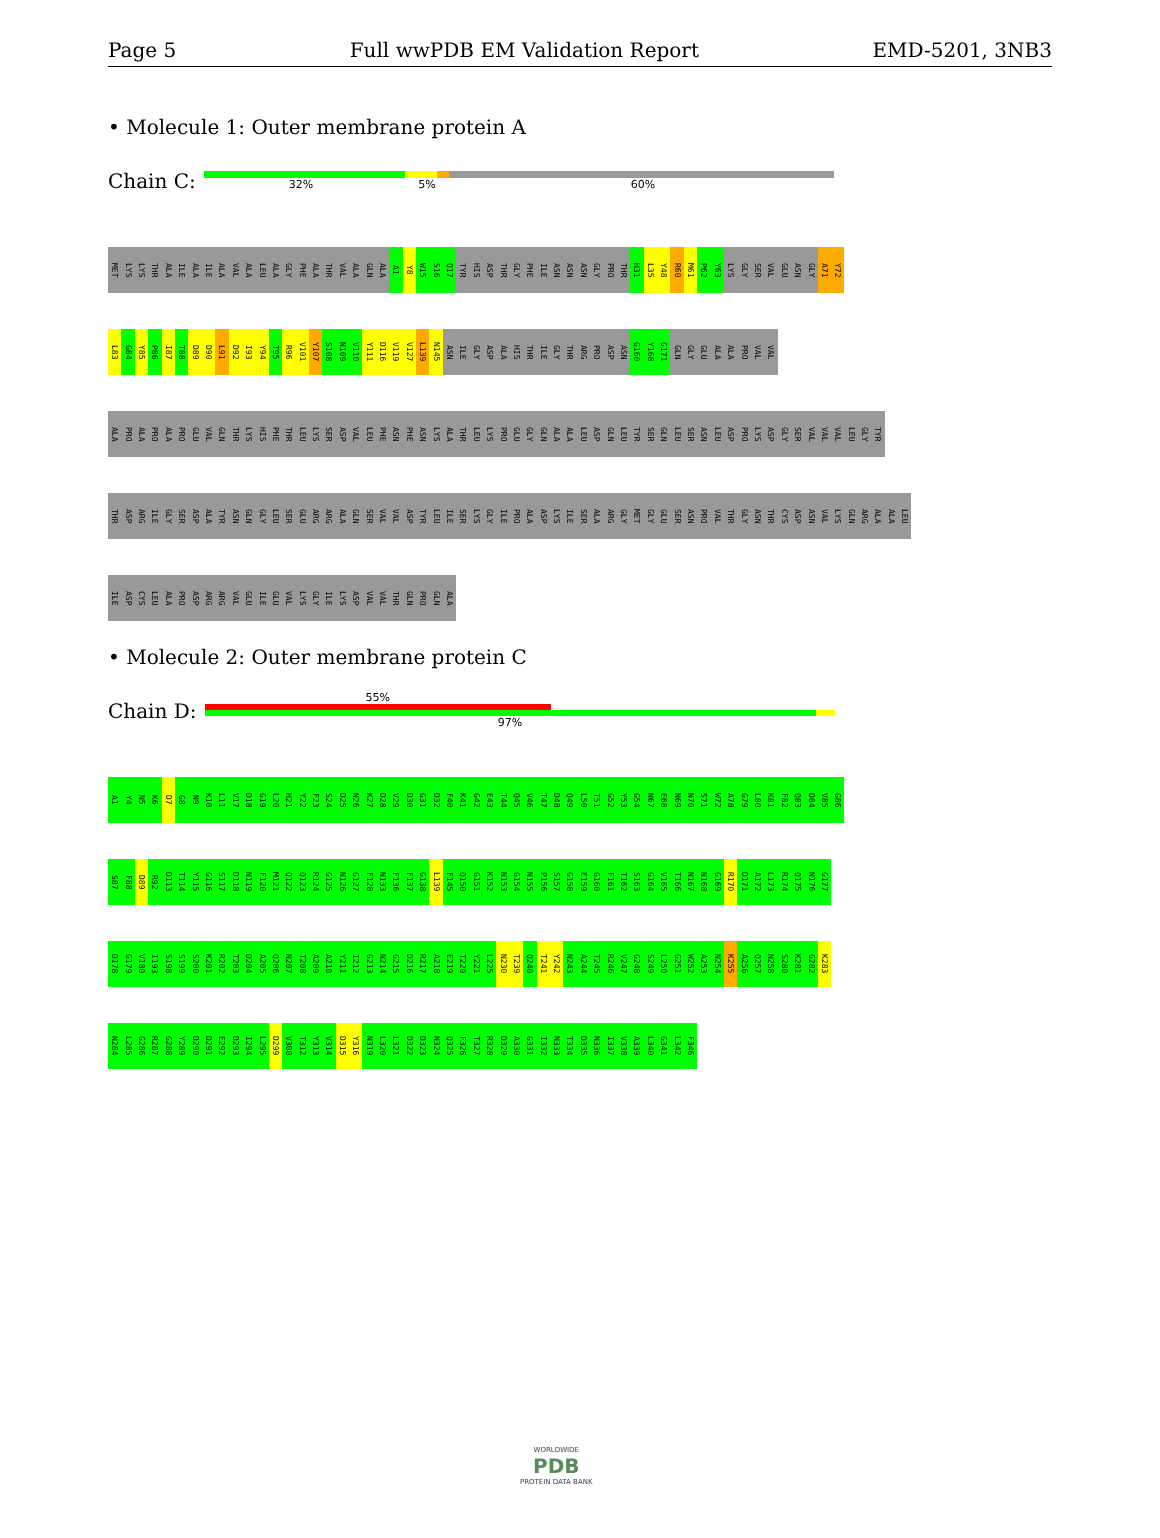Page 5 Full wwPDB EM Validation Report EMD-5201, 3NB3
• Molecule 1: Outer membrane protein A
Chain C:
32% 5% 60%
MET LYS LYS THR ALA ILE ALA ILE ALA VAL ALA LEU ALA GLY PHE ALA THR VAL ALA GLN ALA A1 Y8 W15 S16 Q17 TYR HIS ASP THR GLY PHE ILE ASN ASN ASN GLY PRO THR H31 L35 Y48 R60 M61 P62 Y63 LYS GLY SER VAL GLU ASN GLY A71 Y72
L83 G84 Y85 P86 I87 T88 D89 D90 L91 D92 I93 Y94 T95 R96 V101 Y107 S108 N109 V110 Y111 D116 V119 V127 L139 N145 ASN ILE GLY ASP ALA HIS THR ILE GLY THR ARG PRO ASP ASN G160 Y168 G171 GLN GLY GLU ALA ALA PRO VAL VAL
ALA PRO ALA PRO ALA PRO GLU VAL GLN THR LYS HIS PHE THR LEU LYS SER ASP VAL LEU PHE ASN PHE ASN LYS ALA THR LEU LYS PRO GLU GLY GLN ALA ALA LEU ASP GLN LEU TYR SER GLN LEU SER ASN LEU ASP PRO LYS ASP GLY SER VAL VAL VAL LEU GLY TYR
THR ASP ARG ILE GLY SER ASP ALA TYR ASN GLN GLY LEU SER GLU ARG ARG ALA GLN SER VAL VAL ASP TYR LEU ILE SER LYS GLY ILE PRO ALA ASP LYS ILE SER ALA ARG GLY MET GLY GLU SER ASN PRO VAL THR GLY ASN THR CYS ASP ASN VAL LYS GLN ARG ALA ALA LEU
ILE ASP CYS LEU ALA PRO ASP ARG ARG VAL GLU ILE GLU VAL LYS GLY ILE LYS ASP VAL VAL THR GLN PRO GLN ALA
• Molecule 2: Outer membrane protein C
Chain D:
55%
97%
A1 Y4 N5 K6 D7 G8 N9 K10 L11 V17 D18 G19 L20 H21 Y22 F23 S24 D25 N26 K27 D28 V29 D30 G31 D32 F40 K41 G42 E43 T44 Q45 V46 T47 D48 Q49 L50 T51 G52 Y53 G54 N67 E68 N69 N70 S71 W72 A78 G79 L80 K81 F82 Q83 D84 V85 G86
S87 F88 D89 R92 D113 T114 Y115 G116 S117 D118 N119 F120 M121 Q122 Q123 R124 G125 N126 G127 F128 N133 F136 F137 G138 L139 F145 Q150 G151 K152 N153 G154 N155 P156 S157 G158 E159 G160 F161 T162 S163 G164 V165 T166 N167 N168 G169 R170 D171 A172 L173 R174 Q175 N176 G177
D178 G179 V180 I193 S198 S199 S200 K201 R202 T203 D204 A205 Q206 N207 T208 A209 A210 Y211 I212 G213 N214 G215 D216 R217 A218 E219 T220 Y221 L225 N230 T239 Q240 T241 Y242 N243 A244 T245 R246 V247 G248 S249 L250 G251 W252 A253 N254 K255 A256 Q257 N258 S280 K281 G282 K283
N284 L285 G286 R287 G288 Y289 D290 D291 E292 D293 I294 L295 D299 V300 T312 Y313 V314 D315 Y316 N319 L320 L321 D322 D323 N324 Q325 F326 T327 R328 D329 A330 G331 I332 N333 T334 D335 N336 I337 V338 A339 L340 G341 L342 F346
WORLDWIDE
PDB
PROTEIN DATA BANK